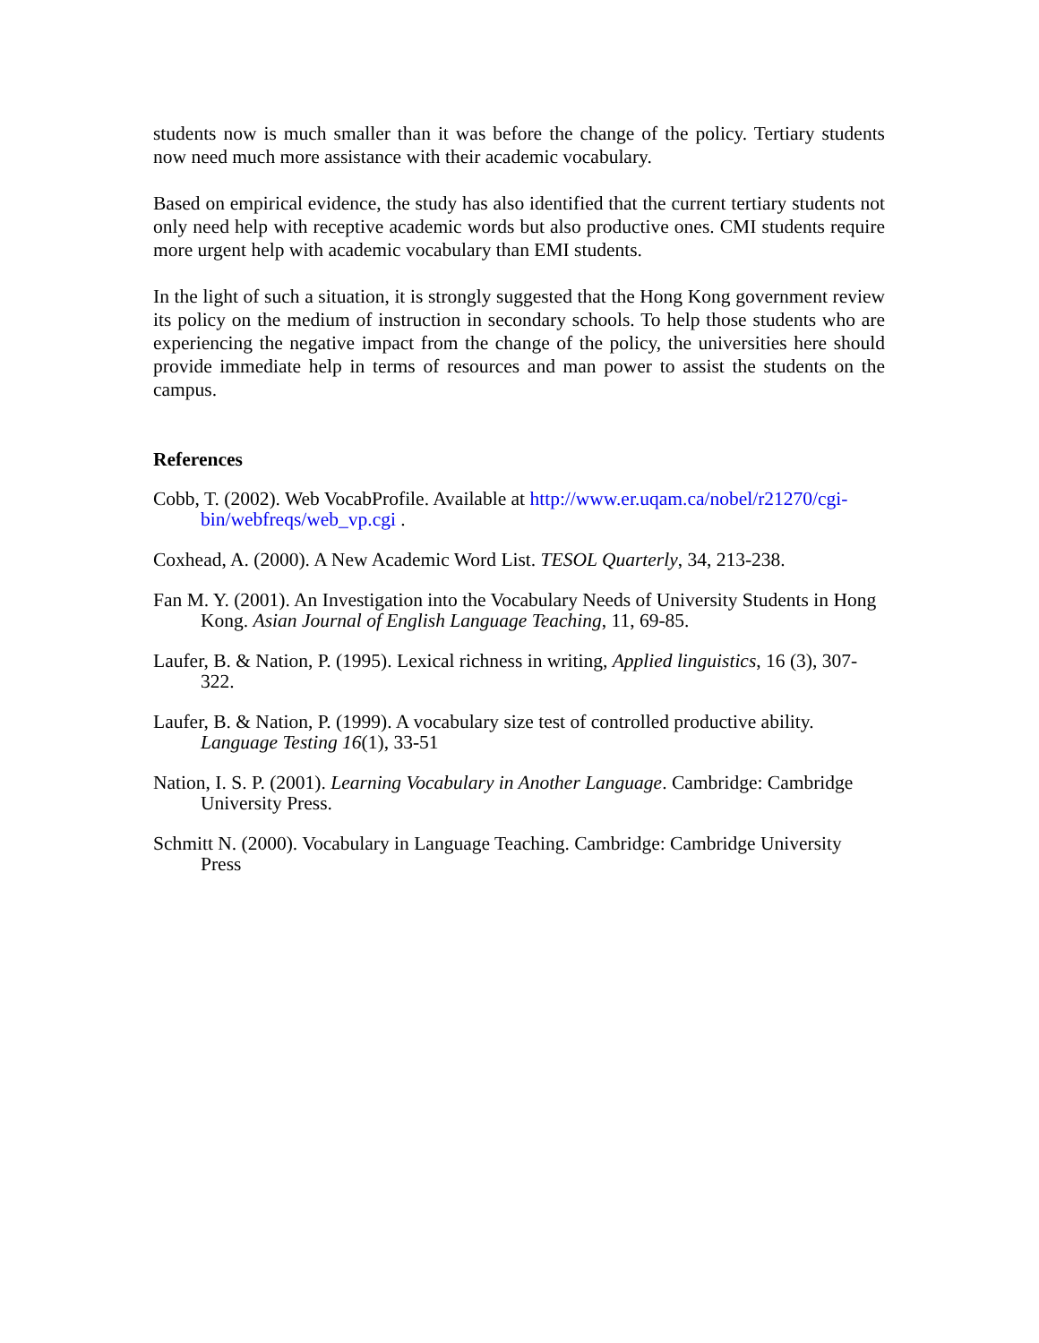students now is much smaller than it was before the change of the policy. Tertiary students now need much more assistance with their academic vocabulary.
Based on empirical evidence, the study has also identified that the current tertiary students not only need help with receptive academic words but also productive ones. CMI students require more urgent help with academic vocabulary than EMI students.
In the light of such a situation, it is strongly suggested that the Hong Kong government review its policy on the medium of instruction in secondary schools. To help those students who are experiencing the negative impact from the change of the policy, the universities here should provide immediate help in terms of resources and man power to assist the students on the campus.
References
Cobb, T. (2002). Web VocabProfile. Available at http://www.er.uqam.ca/nobel/r21270/cgi-bin/webfreqs/web_vp.cgi .
Coxhead, A. (2000). A New Academic Word List. TESOL Quarterly, 34, 213-238.
Fan M. Y. (2001). An Investigation into the Vocabulary Needs of University Students in Hong Kong. Asian Journal of English Language Teaching, 11, 69-85.
Laufer, B. & Nation, P. (1995). Lexical richness in writing, Applied linguistics, 16 (3), 307-322.
Laufer, B. & Nation, P. (1999). A vocabulary size test of controlled productive ability. Language Testing 16(1), 33-51
Nation, I. S. P. (2001). Learning Vocabulary in Another Language. Cambridge: Cambridge University Press.
Schmitt N. (2000). Vocabulary in Language Teaching. Cambridge: Cambridge University Press